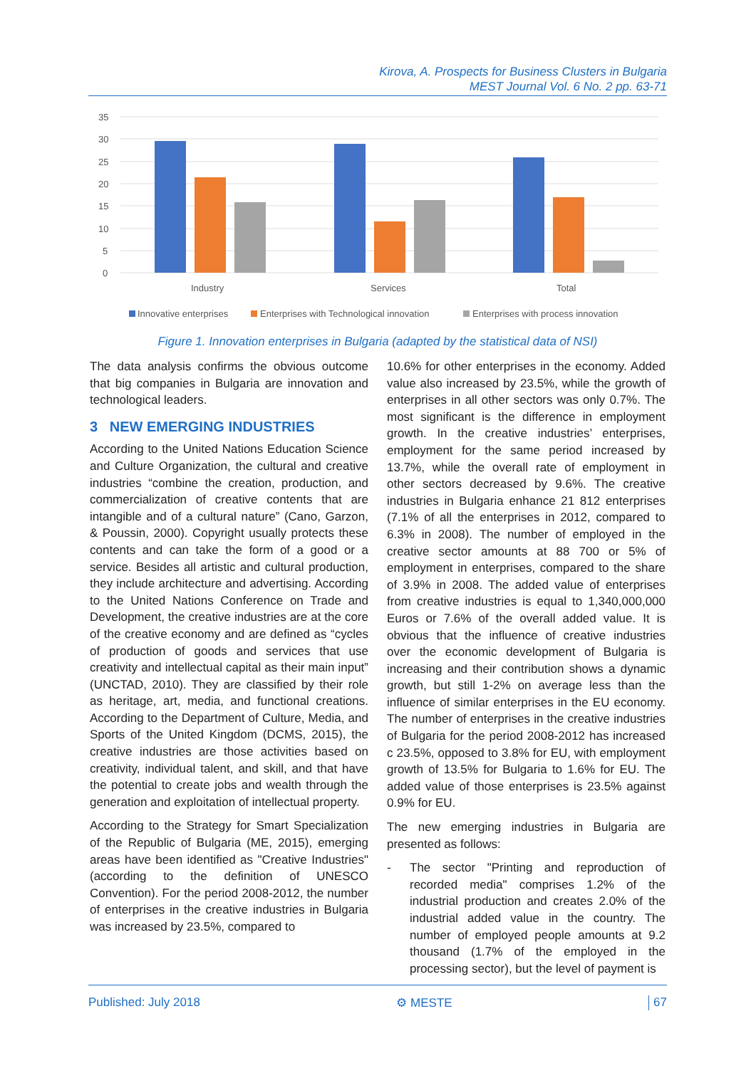Kirova, A. Prospects for Business Clusters in Bulgaria
MEST Journal Vol. 6 No. 2 pp. 63-71
35
30
25
20
15
10
5
0
Industry
Services
Total
Innovative enterprises
Enterprises with Technological innovation
Enterprises with process innovation
Figure 1. Innovation enterprises in Bulgaria (adapted by the statistical data of NSI)
The data analysis confirms the obvious outcome that big companies in Bulgaria are innovation and technological leaders.
3 NEW EMERGING INDUSTRIES
According to the United Nations Education Science and Culture Organization, the cultural and creative industries “combine the creation, production, and commercialization of creative contents that are intangible and of a cultural nature” (Cano, Garzon, & Poussin, 2000). Copyright usually protects these contents and can take the form of a good or a service. Besides all artistic and cultural production, they include architecture and advertising. According to the United Nations Conference on Trade and Development, the creative industries are at the core of the creative economy and are defined as “cycles of production of goods and services that use creativity and intellectual capital as their main input” (UNCTAD, 2010). They are classified by their role as heritage, art, media, and functional creations. According to the Department of Culture, Media, and Sports of the United Kingdom (DCMS, 2015), the creative industries are those activities based on creativity, individual talent, and skill, and that have the potential to create jobs and wealth through the generation and exploitation of intellectual property.
According to the Strategy for Smart Specialization of the Republic of Bulgaria (ME, 2015), emerging areas have been identified as "Creative Industries" (according to the definition of UNESCO Convention). For the period 2008-2012, the number of enterprises in the creative industries in Bulgaria was increased by 23.5%, compared to
10.6% for other enterprises in the economy. Added value also increased by 23.5%, while the growth of enterprises in all other sectors was only 0.7%. The most significant is the difference in employment growth. In the creative industries’ enterprises, employment for the same period increased by 13.7%, while the overall rate of employment in other sectors decreased by 9.6%. The creative industries in Bulgaria enhance 21 812 enterprises (7.1% of all the enterprises in 2012, compared to 6.3% in 2008). The number of employed in the creative sector amounts at 88 700 or 5% of employment in enterprises, compared to the share of 3.9% in 2008. The added value of enterprises from creative industries is equal to 1,340,000,000 Euros or 7.6% of the overall added value. It is obvious that the influence of creative industries over the economic development of Bulgaria is increasing and their contribution shows a dynamic growth, but still 1-2% on average less than the influence of similar enterprises in the EU economy. The number of enterprises in the creative industries of Bulgaria for the period 2008-2012 has increased c 23.5%, opposed to 3.8% for EU, with employment growth of 13.5% for Bulgaria to 1.6% for EU. The added value of those enterprises is 23.5% against 0.9% for EU.
The new emerging industries in Bulgaria are presented as follows:
- The sector "Printing and reproduction of recorded media" comprises 1.2% of the industrial production and creates 2.0% of the industrial added value in the country. The number of employed people amounts at 9.2 thousand (1.7% of the employed in the processing sector), but the level of payment is
Published: July 2018 ⚙ MESTE 67